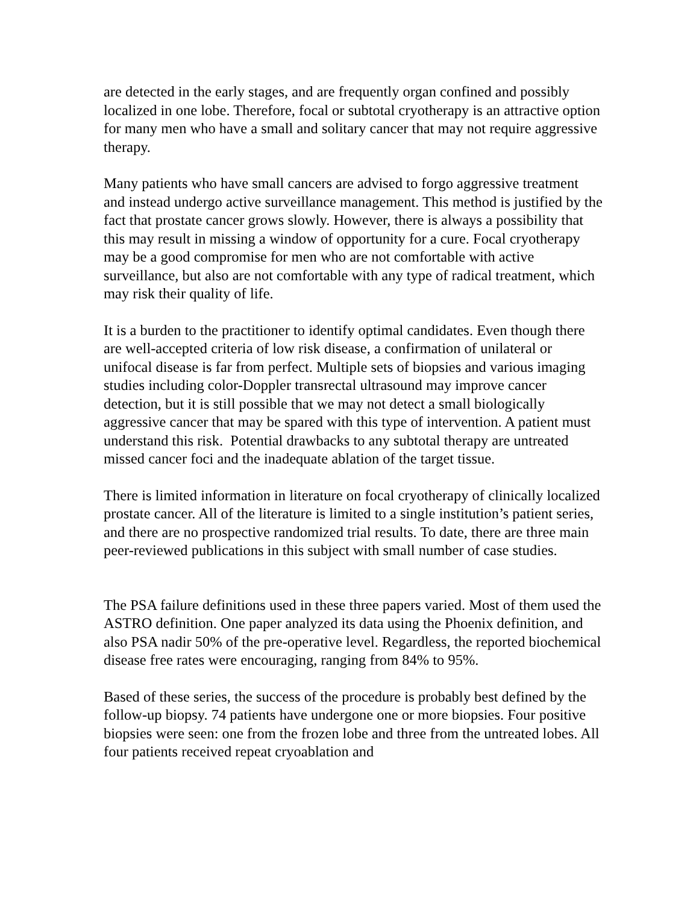are detected in the early stages, and are frequently organ confined and possibly localized in one lobe. Therefore, focal or subtotal cryotherapy is an attractive option for many men who have a small and solitary cancer that may not require aggressive therapy.
Many patients who have small cancers are advised to forgo aggressive treatment and instead undergo active surveillance management. This method is justified by the fact that prostate cancer grows slowly. However, there is always a possibility that this may result in missing a window of opportunity for a cure. Focal cryotherapy may be a good compromise for men who are not comfortable with active surveillance, but also are not comfortable with any type of radical treatment, which may risk their quality of life.
It is a burden to the practitioner to identify optimal candidates. Even though there are well-accepted criteria of low risk disease, a confirmation of unilateral or unifocal disease is far from perfect. Multiple sets of biopsies and various imaging studies including color-Doppler transrectal ultrasound may improve cancer detection, but it is still possible that we may not detect a small biologically aggressive cancer that may be spared with this type of intervention. A patient must understand this risk. Potential drawbacks to any subtotal therapy are untreated missed cancer foci and the inadequate ablation of the target tissue.
There is limited information in literature on focal cryotherapy of clinically localized prostate cancer. All of the literature is limited to a single institution’s patient series, and there are no prospective randomized trial results. To date, there are three main peer-reviewed publications in this subject with small number of case studies.
The PSA failure definitions used in these three papers varied. Most of them used the ASTRO definition. One paper analyzed its data using the Phoenix definition, and also PSA nadir 50% of the pre-operative level. Regardless, the reported biochemical disease free rates were encouraging, ranging from 84% to 95%.
Based of these series, the success of the procedure is probably best defined by the follow-up biopsy. 74 patients have undergone one or more biopsies. Four positive biopsies were seen: one from the frozen lobe and three from the untreated lobes. All four patients received repeat cryoablation and